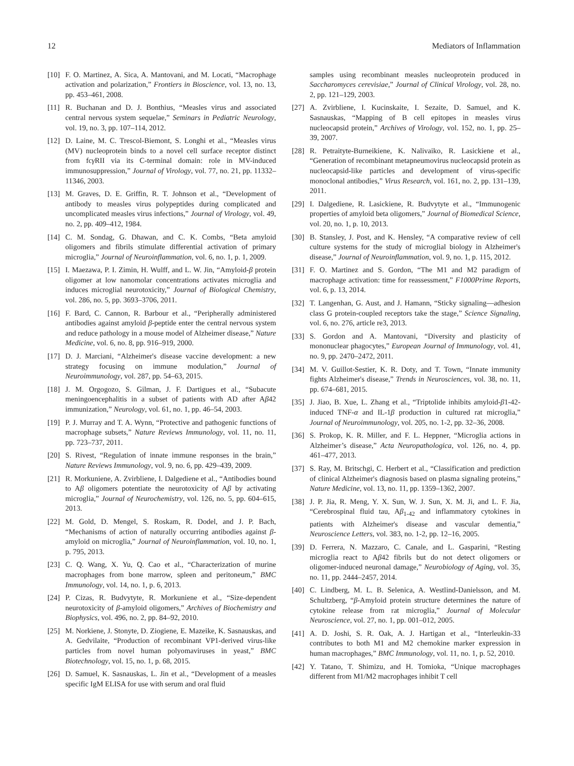12 Mediators of Inflammation
[10] F. O. Martinez, A. Sica, A. Mantovani, and M. Locati, “Macrophage activation and polarization,” Frontiers in Bioscience, vol. 13, no. 13, pp. 453–461, 2008.
[11] R. Buchanan and D. J. Bonthius, “Measles virus and associated central nervous system sequelae,” Seminars in Pediatric Neurology, vol. 19, no. 3, pp. 107–114, 2012.
[12] D. Laine, M. C. Trescol-Biemont, S. Longhi et al., “Measles virus (MV) nucleoprotein binds to a novel cell surface receptor distinct from fcγ RII via its C-terminal domain: role in MV-induced immunosuppression,” Journal of Virology, vol. 77, no. 21, pp. 11332–11346, 2003.
[13] M. Graves, D. E. Griffin, R. T. Johnson et al., “Development of antibody to measles virus polypeptides during complicated and uncomplicated measles virus infections,” Journal of Virology, vol. 49, no. 2, pp. 409–412, 1984.
[14] C. M. Sondag, G. Dhawan, and C. K. Combs, “Beta amyloid oligomers and fibrils stimulate differential activation of primary microglia,” Journal of Neuroinflammation, vol. 6, no. 1, p. 1, 2009.
[15] I. Maezawa, P. I. Zimin, H. Wulff, and L. W. Jin, “Amyloid-β protein oligomer at low nanomolar concentrations activates microglia and induces microglial neurotoxicity,” Journal of Biological Chemistry, vol. 286, no. 5, pp. 3693–3706, 2011.
[16] F. Bard, C. Cannon, R. Barbour et al., “Peripherally administered antibodies against amyloid β-peptide enter the central nervous system and reduce pathology in a mouse model of Alzheimer disease,” Nature Medicine, vol. 6, no. 8, pp. 916–919, 2000.
[17] D. J. Marciani, “Alzheimer's disease vaccine development: a new strategy focusing on immune modulation,” Journal of Neuroimmunology, vol. 287, pp. 54–63, 2015.
[18] J. M. Orgogozo, S. Gilman, J. F. Dartigues et al., “Subacute meningoencephalitis in a subset of patients with AD after Aβ42 immunization,” Neurology, vol. 61, no. 1, pp. 46–54, 2003.
[19] P. J. Murray and T. A. Wynn, “Protective and pathogenic functions of macrophage subsets,” Nature Reviews Immunology, vol. 11, no. 11, pp. 723–737, 2011.
[20] S. Rivest, “Regulation of innate immune responses in the brain,” Nature Reviews Immunology, vol. 9, no. 6, pp. 429–439, 2009.
[21] R. Morkuniene, A. Zvirbliene, I. Dalgediene et al., “Antibodies bound to Aβ oligomers potentiate the neurotoxicity of Aβ by activating microglia,” Journal of Neurochemistry, vol. 126, no. 5, pp. 604–615, 2013.
[22] M. Gold, D. Mengel, S. Roskam, R. Dodel, and J. P. Bach, “Mechanisms of action of naturally occurring antibodies against β-amyloid on microglia,” Journal of Neuroinflammation, vol. 10, no. 1, p. 795, 2013.
[23] C. Q. Wang, X. Yu, Q. Cao et al., “Characterization of murine macrophages from bone marrow, spleen and peritoneum,” BMC Immunology, vol. 14, no. 1, p. 6, 2013.
[24] P. Cizas, R. Budvytyte, R. Morkuniene et al., “Size-dependent neurotoxicity of β-amyloid oligomers,” Archives of Biochemistry and Biophysics, vol. 496, no. 2, pp. 84–92, 2010.
[25] M. Norkiene, J. Stonyte, D. Ziogiene, E. Mazeike, K. Sasnauskas, and A. Gedvilaite, “Production of recombinant VP1-derived virus-like particles from novel human polyomaviruses in yeast,” BMC Biotechnology, vol. 15, no. 1, p. 68, 2015.
[26] D. Samuel, K. Sasnauskas, L. Jin et al., “Development of a measles specific IgM ELISA for use with serum and oral fluid
samples using recombinant measles nucleoprotein produced in Saccharomyces cerevisiae,” Journal of Clinical Virology, vol. 28, no. 2, pp. 121–129, 2003.
[27] A. Zvirbliene, I. Kucinskaite, I. Sezaite, D. Samuel, and K. Sasnauskas, “Mapping of B cell epitopes in measles virus nucleocapsid protein,” Archives of Virology, vol. 152, no. 1, pp. 25–39, 2007.
[28] R. Petraityte-Burneikiene, K. Nalivaiko, R. Lasickiene et al., “Generation of recombinant metapneumovirus nucleocapsid protein as nucleocapsid-like particles and development of virus-specific monoclonal antibodies,” Virus Research, vol. 161, no. 2, pp. 131–139, 2011.
[29] I. Dalgediene, R. Lasickiene, R. Budvytyte et al., “Immunogenic properties of amyloid beta oligomers,” Journal of Biomedical Science, vol. 20, no. 1, p. 10, 2013.
[30] B. Stansley, J. Post, and K. Hensley, “A comparative review of cell culture systems for the study of microglial biology in Alzheimer's disease,” Journal of Neuroinflammation, vol. 9, no. 1, p. 115, 2012.
[31] F. O. Martinez and S. Gordon, “The M1 and M2 paradigm of macrophage activation: time for reassessment,” F1000Prime Reports, vol. 6, p. 13, 2014.
[32] T. Langenhan, G. Aust, and J. Hamann, “Sticky signaling—adhesion class G protein-coupled receptors take the stage,” Science Signaling, vol. 6, no. 276, article re3, 2013.
[33] S. Gordon and A. Mantovani, “Diversity and plasticity of mononuclear phagocytes,” European Journal of Immunology, vol. 41, no. 9, pp. 2470–2472, 2011.
[34] M. V. Guillot-Sestier, K. R. Doty, and T. Town, “Innate immunity fights Alzheimer's disease,” Trends in Neurosciences, vol. 38, no. 11, pp. 674–681, 2015.
[35] J. Jiao, B. Xue, L. Zhang et al., “Triptolide inhibits amyloid-β1-42-induced TNF-α and IL-1β production in cultured rat microglia,” Journal of Neuroimmunology, vol. 205, no. 1-2, pp. 32–36, 2008.
[36] S. Prokop, K. R. Miller, and F. L. Heppner, “Microglia actions in Alzheimer’s disease,” Acta Neuropathologica, vol. 126, no. 4, pp. 461–477, 2013.
[37] S. Ray, M. Britschgi, C. Herbert et al., “Classification and prediction of clinical Alzheimer's diagnosis based on plasma signaling proteins,” Nature Medicine, vol. 13, no. 11, pp. 1359–1362, 2007.
[38] J. P. Jia, R. Meng, Y. X. Sun, W. J. Sun, X. M. Ji, and L. F. Jia, “Cerebrospinal fluid tau, Aβ<sub>1-42</sub> and inflammatory cytokines in patients with Alzheimer's disease and vascular dementia,” Neuroscience Letters, vol. 383, no. 1-2, pp. 12–16, 2005.
[39] D. Ferrera, N. Mazzaro, C. Canale, and L. Gasparini, “Resting microglia react to Aβ42 fibrils but do not detect oligomers or oligomer-induced neuronal damage,” Neurobiology of Aging, vol. 35, no. 11, pp. 2444–2457, 2014.
[40] C. Lindberg, M. L. B. Selenica, A. Westlind-Danielsson, and M. Schultzberg, “β-Amyloid protein structure determines the nature of cytokine release from rat microglia,” Journal of Molecular Neuroscience, vol. 27, no. 1, pp. 001–012, 2005.
[41] A. D. Joshi, S. R. Oak, A. J. Hartigan et al., “Interleukin-33 contributes to both M1 and M2 chemokine marker expression in human macrophages,” BMC Immunology, vol. 11, no. 1, p. 52, 2010.
[42] Y. Tatano, T. Shimizu, and H. Tomioka, “Unique macrophages different from M1/M2 macrophages inhibit T cell